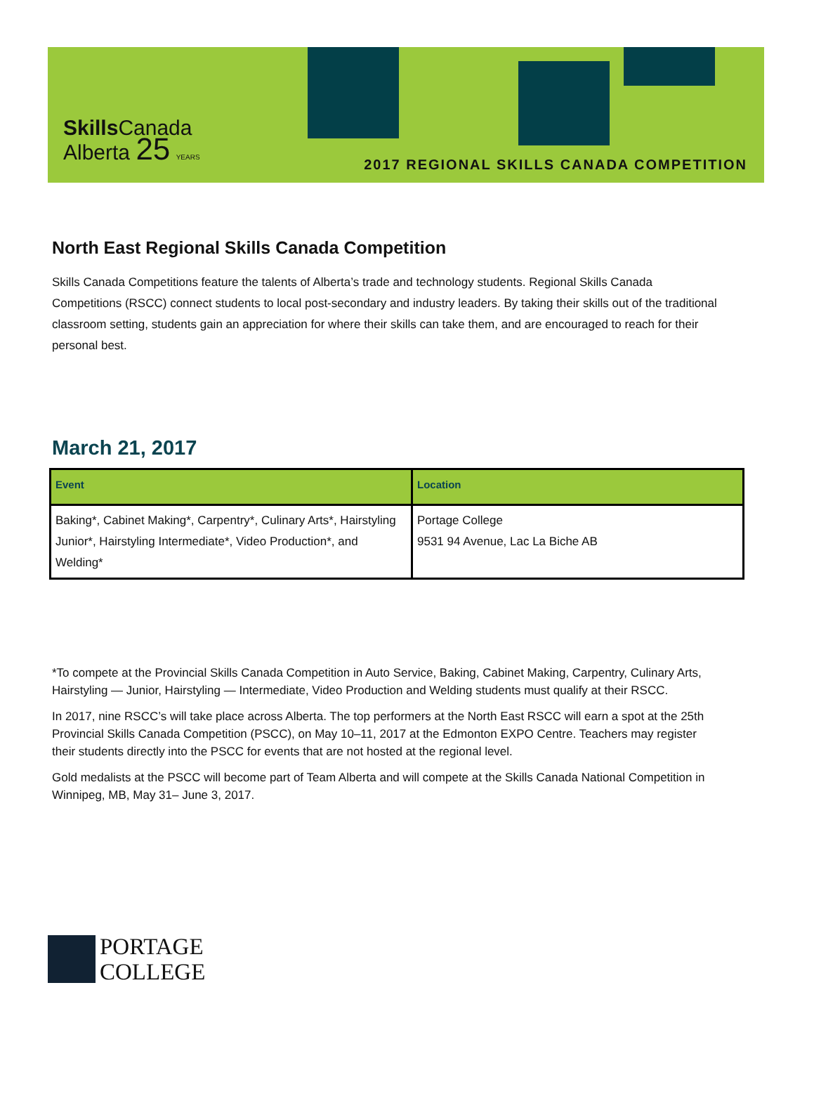Skills Canada
Alberta 25 YEARS
2017 REGIONAL SKILLS CANADA COMPETITION
North East Regional Skills Canada Competition
Skills Canada Competitions feature the talents of Alberta’s trade and technology students. Regional Skills Canada Competitions (RSCC) connect students to local post-secondary and industry leaders. By taking their skills out of the traditional classroom setting, students gain an appreciation for where their skills can take them, and are encouraged to reach for their personal best.
March 21, 2017
| Event | Location |
| --- | --- |
| Baking*, Cabinet Making*, Carpentry*, Culinary Arts*, Hairstyling Junior*, Hairstyling Intermediate*, Video Production*, and Welding* | Portage College 9531 94 Avenue, Lac La Biche AB |
*To compete at the Provincial Skills Canada Competition in Auto Service, Baking, Cabinet Making, Carpentry, Culinary Arts, Hairstyling — Junior, Hairstyling — Intermediate, Video Production and Welding students must qualify at their RSCC.
In 2017, nine RSCC’s will take place across Alberta. The top performers at the North East RSCC will earn a spot at the 25th Provincial Skills Canada Competition (PSCC), on May 10–11, 2017 at the Edmonton EXPO Centre. Teachers may register their students directly into the PSCC for events that are not hosted at the regional level.
Gold medalists at the PSCC will become part of Team Alberta and will compete at the Skills Canada National Competition in Winnipeg, MB, May 31– June 3, 2017.
PORTAGE
COLLEGE